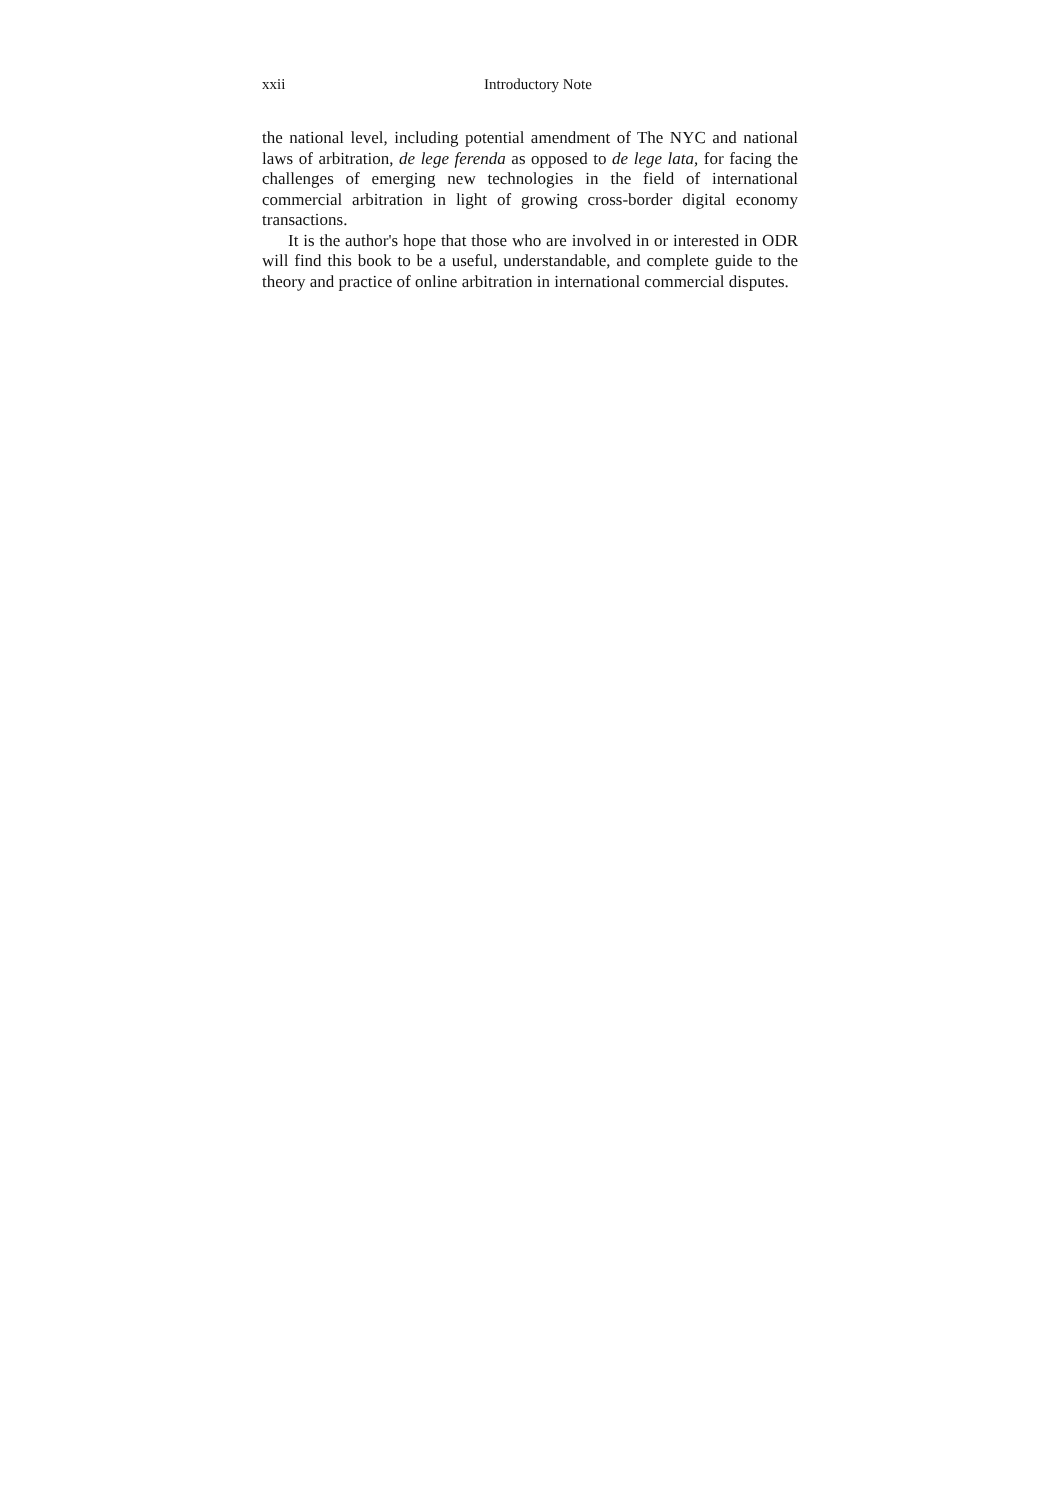xxii Introductory Note
the national level, including potential amendment of The NYC and national laws of arbitration, de lege ferenda as opposed to de lege lata, for facing the challenges of emerging new technologies in the field of international commercial arbitration in light of growing cross-border digital economy transactions.
It is the author's hope that those who are involved in or interested in ODR will find this book to be a useful, understandable, and complete guide to the theory and practice of online arbitration in international commercial disputes.